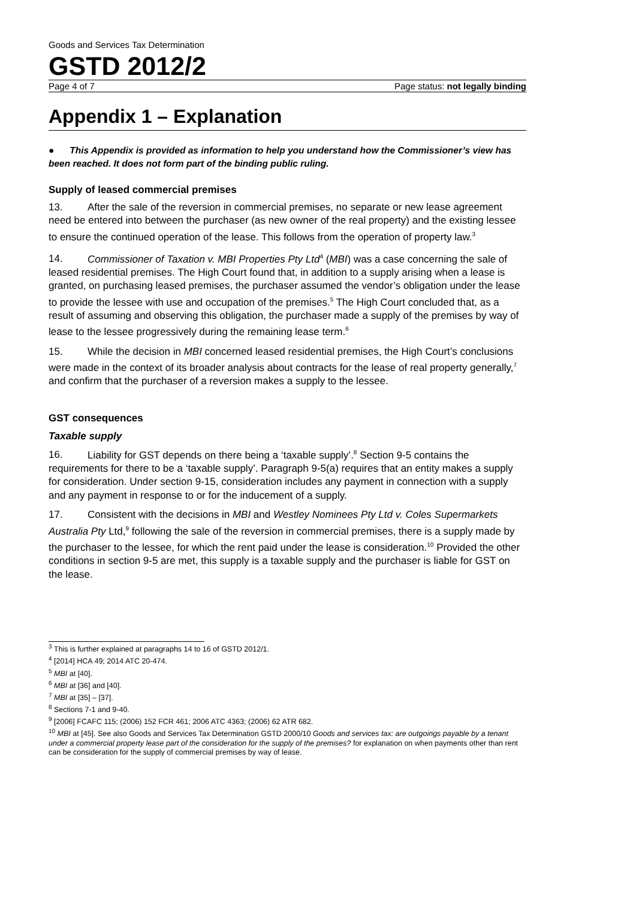Goods and Services Tax Determination
GSTD 2012/2
Page 4 of 7 Page status: not legally binding
Appendix 1 – Explanation
● This Appendix is provided as information to help you understand how the Commissioner’s view has been reached. It does not form part of the binding public ruling.
Supply of leased commercial premises
13. After the sale of the reversion in commercial premises, no separate or new lease agreement need be entered into between the purchaser (as new owner of the real property) and the existing lessee to ensure the continued operation of the lease. This follows from the operation of property law.<sup>3</sup>
14. Commissioner of Taxation v. MBI Properties Pty Ltd<sup>4</sup> (MBI) was a case concerning the sale of leased residential premises. The High Court found that, in addition to a supply arising when a lease is granted, on purchasing leased premises, the purchaser assumed the vendor’s obligation under the lease to provide the lessee with use and occupation of the premises.<sup>5</sup> The High Court concluded that, as a result of assuming and observing this obligation, the purchaser made a supply of the premises by way of lease to the lessee progressively during the remaining lease term.<sup>6</sup>
15. While the decision in MBI concerned leased residential premises, the High Court’s conclusions were made in the context of its broader analysis about contracts for the lease of real property generally,<sup>7</sup> and confirm that the purchaser of a reversion makes a supply to the lessee.
GST consequences
Taxable supply
16. Liability for GST depends on there being a ‘taxable supply’.<sup>8</sup> Section 9-5 contains the requirements for there to be a ‘taxable supply’. Paragraph 9-5(a) requires that an entity makes a supply for consideration. Under section 9-15, consideration includes any payment in connection with a supply and any payment in response to or for the inducement of a supply.
17. Consistent with the decisions in MBI and Westley Nominees Pty Ltd v. Coles Supermarkets Australia Pty Ltd,<sup>9</sup> following the sale of the reversion in commercial premises, there is a supply made by the purchaser to the lessee, for which the rent paid under the lease is consideration.<sup>10</sup> Provided the other conditions in section 9-5 are met, this supply is a taxable supply and the purchaser is liable for GST on the lease.
<sup>3</sup> This is further explained at paragraphs 14 to 16 of GSTD 2012/1.
<sup>4</sup> [2014] HCA 49; 2014 ATC 20-474.
<sup>5</sup> MBI at [40].
<sup>6</sup> MBI at [36] and [40].
<sup>7</sup> MBI at [35] – [37].
<sup>8</sup> Sections 7-1 and 9-40.
<sup>9</sup> [2006] FCAFC 115; (2006) 152 FCR 461; 2006 ATC 4363; (2006) 62 ATR 682.
<sup>10</sup> MBI at [45]. See also Goods and Services Tax Determination GSTD 2000/10 Goods and services tax: are outgoings payable by a tenant under a commercial property lease part of the consideration for the supply of the premises? for explanation on when payments other than rent can be consideration for the supply of commercial premises by way of lease.